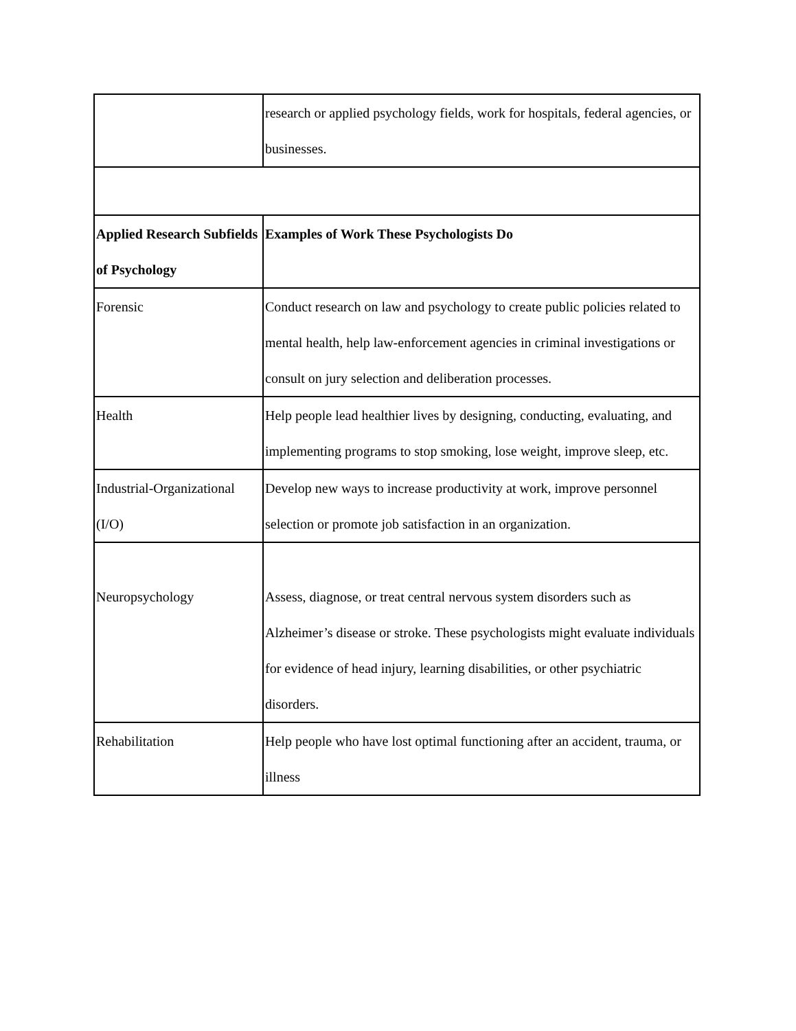| | research or applied psychology fields, work for hospitals, federal agencies, or businesses. |
| Applied Research Subfields of Psychology | Examples of Work These Psychologists Do |
| Forensic | Conduct research on law and psychology to create public policies related to mental health, help law-enforcement agencies in criminal investigations or consult on jury selection and deliberation processes. |
| Health | Help people lead healthier lives by designing, conducting, evaluating, and implementing programs to stop smoking, lose weight, improve sleep, etc. |
| Industrial-Organizational (I/O) | Develop new ways to increase productivity at work, improve personnel selection or promote job satisfaction in an organization. |
| Neuropsychology | Assess, diagnose, or treat central nervous system disorders such as Alzheimer’s disease or stroke. These psychologists might evaluate individuals for evidence of head injury, learning disabilities, or other psychiatric disorders. |
| Rehabilitation | Help people who have lost optimal functioning after an accident, trauma, or illness |